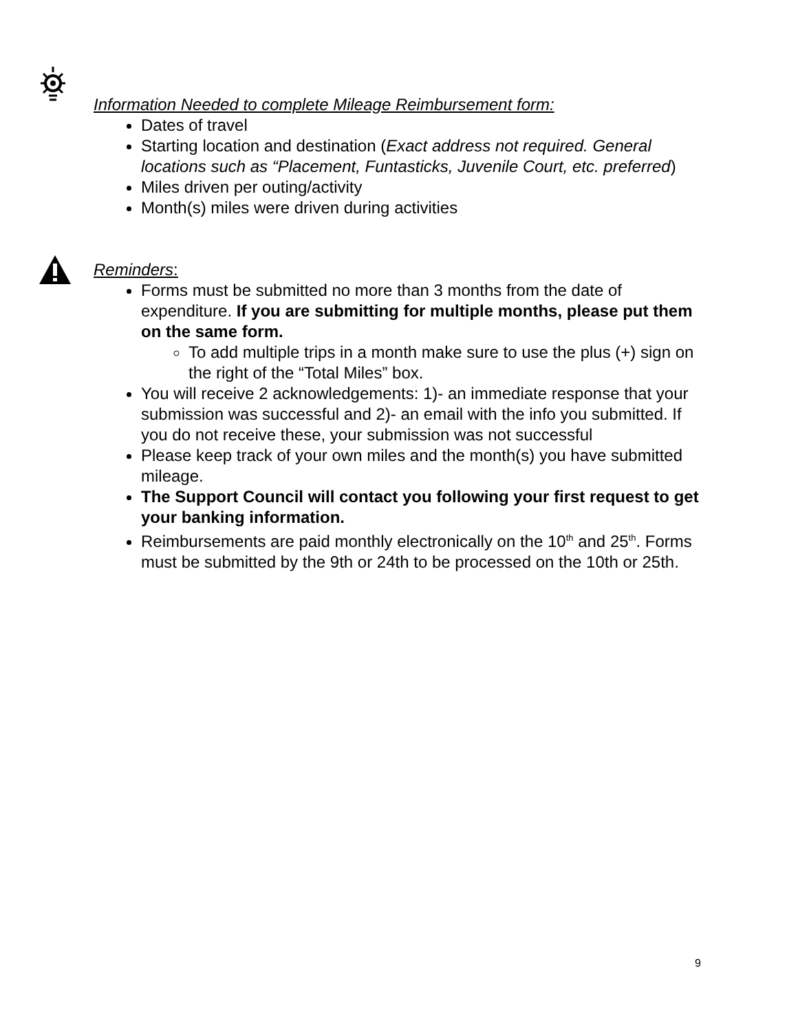Information Needed to complete Mileage Reimbursement form:
Dates of travel
Starting location and destination (Exact address not required. General locations such as “Placement, Funtasticks, Juvenile Court, etc. preferred)
Miles driven per outing/activity
Month(s) miles were driven during activities
Reminders:
Forms must be submitted no more than 3 months from the date of expenditure. If you are submitting for multiple months, please put them on the same form.
To add multiple trips in a month make sure to use the plus (+) sign on the right of the “Total Miles” box.
You will receive 2 acknowledgements: 1)- an immediate response that your submission was successful and 2)- an email with the info you submitted. If you do not receive these, your submission was not successful
Please keep track of your own miles and the month(s) you have submitted mileage.
The Support Council will contact you following your first request to get your banking information.
Reimbursements are paid monthly electronically on the 10<sup>th</sup> and 25<sup>th</sup>. Forms must be submitted by the 9th or 24th to be processed on the 10th or 25th.
9